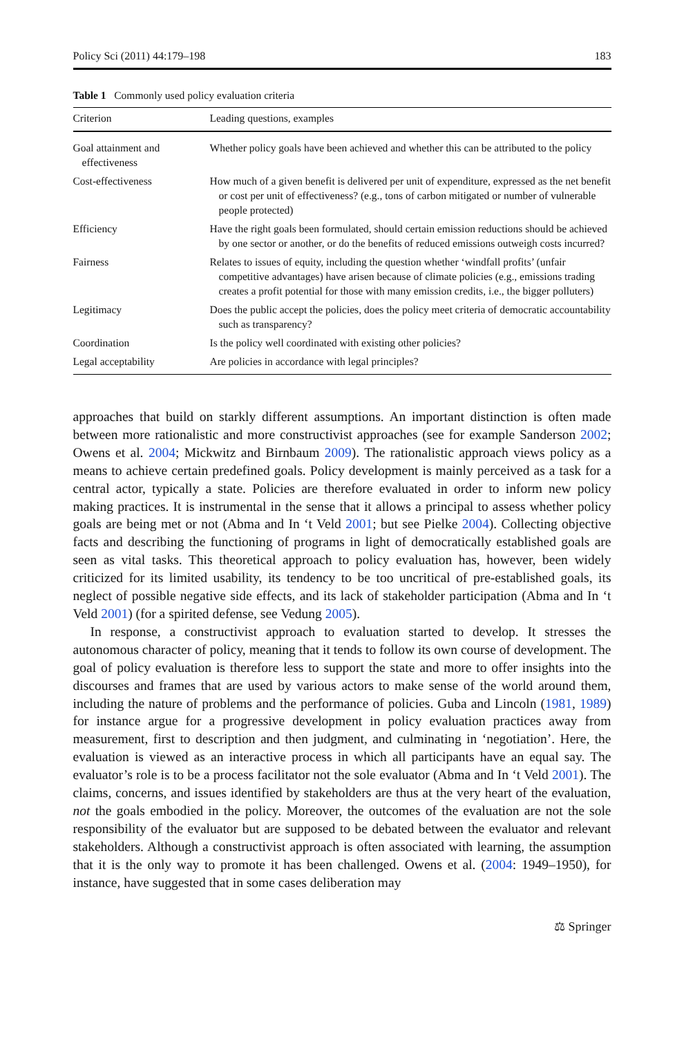Policy Sci (2011) 44:179–198 183
Table 1 Commonly used policy evaluation criteria
| Criterion | Leading questions, examples |
| --- | --- |
| Goal attainment and effectiveness | Whether policy goals have been achieved and whether this can be attributed to the policy |
| Cost-effectiveness | How much of a given benefit is delivered per unit of expenditure, expressed as the net benefit or cost per unit of effectiveness? (e.g., tons of carbon mitigated or number of vulnerable people protected) |
| Efficiency | Have the right goals been formulated, should certain emission reductions should be achieved by one sector or another, or do the benefits of reduced emissions outweigh costs incurred? |
| Fairness | Relates to issues of equity, including the question whether ‘windfall profits’ (unfair competitive advantages) have arisen because of climate policies (e.g., emissions trading creates a profit potential for those with many emission credits, i.e., the bigger polluters) |
| Legitimacy | Does the public accept the policies, does the policy meet criteria of democratic accountability such as transparency? |
| Coordination | Is the policy well coordinated with existing other policies? |
| Legal acceptability | Are policies in accordance with legal principles? |
approaches that build on starkly different assumptions. An important distinction is often made between more rationalistic and more constructivist approaches (see for example Sanderson 2002; Owens et al. 2004; Mickwitz and Birnbaum 2009). The rationalistic approach views policy as a means to achieve certain predefined goals. Policy development is mainly perceived as a task for a central actor, typically a state. Policies are therefore evaluated in order to inform new policy making practices. It is instrumental in the sense that it allows a principal to assess whether policy goals are being met or not (Abma and In ‘t Veld 2001; but see Pielke 2004). Collecting objective facts and describing the functioning of programs in light of democratically established goals are seen as vital tasks. This theoretical approach to policy evaluation has, however, been widely criticized for its limited usability, its tendency to be too uncritical of pre-established goals, its neglect of possible negative side effects, and its lack of stakeholder participation (Abma and In ‘t Veld 2001) (for a spirited defense, see Vedung 2005).
In response, a constructivist approach to evaluation started to develop. It stresses the autonomous character of policy, meaning that it tends to follow its own course of development. The goal of policy evaluation is therefore less to support the state and more to offer insights into the discourses and frames that are used by various actors to make sense of the world around them, including the nature of problems and the performance of policies. Guba and Lincoln (1981, 1989) for instance argue for a progressive development in policy evaluation practices away from measurement, first to description and then judgment, and culminating in ‘negotiation’. Here, the evaluation is viewed as an interactive process in which all participants have an equal say. The evaluator’s role is to be a process facilitator not the sole evaluator (Abma and In ‘t Veld 2001). The claims, concerns, and issues identified by stakeholders are thus at the very heart of the evaluation, not the goals embodied in the policy. Moreover, the outcomes of the evaluation are not the sole responsibility of the evaluator but are supposed to be debated between the evaluator and relevant stakeholders. Although a constructivist approach is often associated with learning, the assumption that it is the only way to promote it has been challenged. Owens et al. (2004: 1949–1950), for instance, have suggested that in some cases deliberation may
⚖ Springer